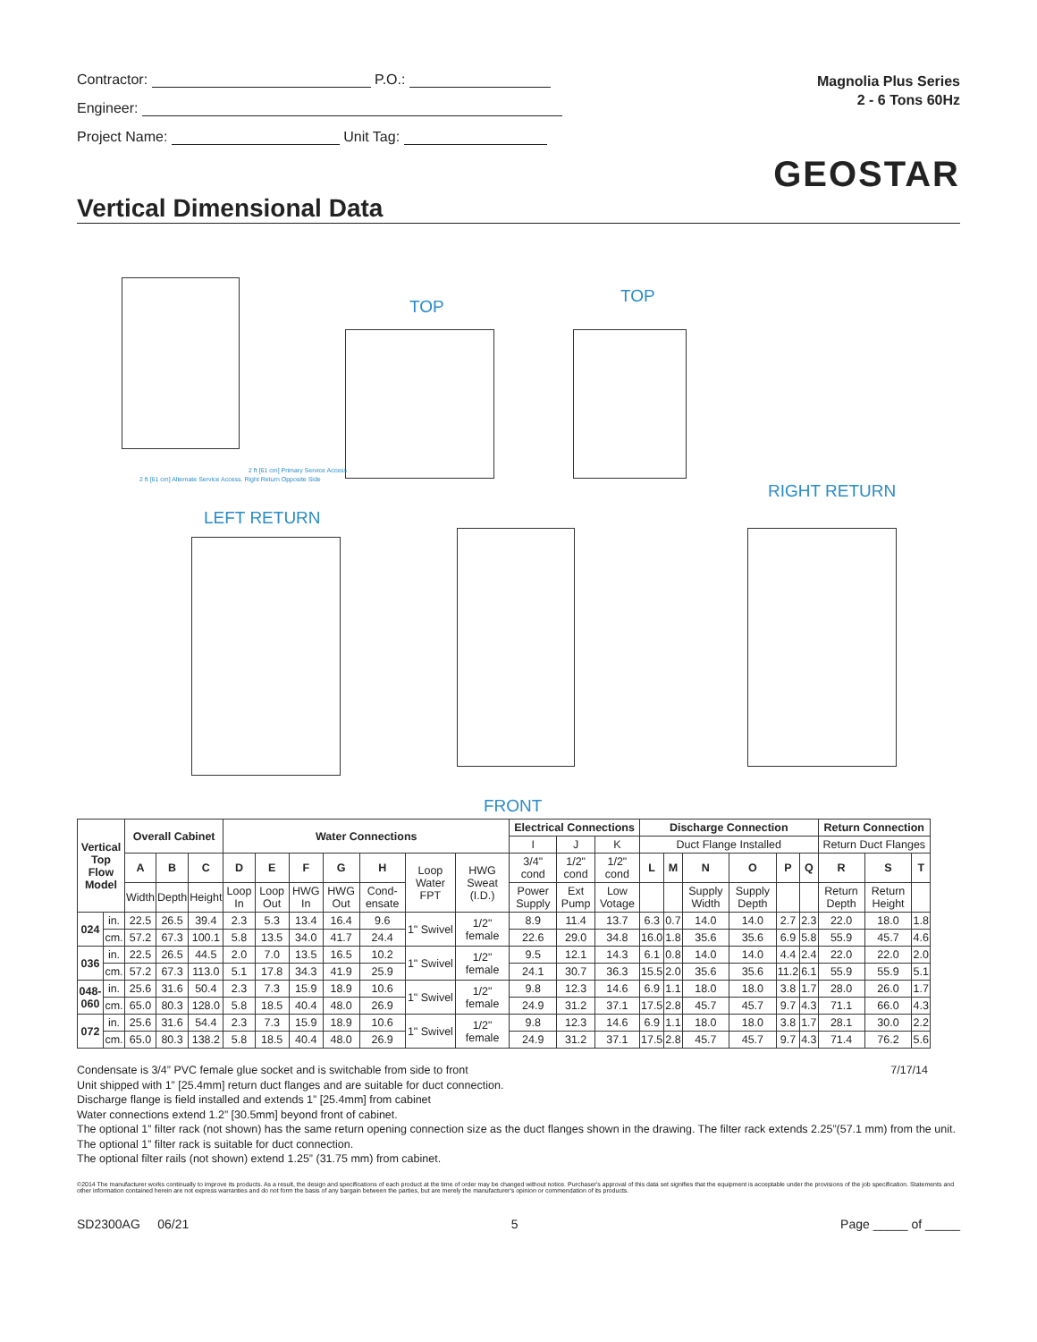Contractor: P.O.:
Engineer:
Project Name: Unit Tag:
Magnolia Plus Series
2 - 6 Tons 60Hz
GEOSTAR
Vertical Dimensional Data
TOP
TOP
LEFT RETURN
RIGHT RETURN
FRONT
2 ft [61 cm] Alternate Service Access. Right Return Opposite Side
2 ft [61 cm] Primary Service Access
| Vertical Top Flow Model | | Overall Cabinet | | | Water Connections | | | | | | | Electrical Connections | | | Discharge Connection | | | | | | Return Connection | | |
| --- | --- | --- | --- | --- | --- | --- | --- | --- | --- | --- | --- | --- | --- | --- | --- | --- | --- | --- | --- | --- | --- | --- | --- |
| | | | | | | | | | | | | I | J | K | Duct Flange Installed | | | | | | Return Duct Flanges | | |
| | | A | B | C | D | E | F | G | H | Loop Water FPT | HWG Sweat (I.D.) | 3/4" cond | 1/2" cond | 1/2" cond | L | M | N | O | P | Q | R | S | T |
| | | Width | Depth | Height | Loop In | Loop Out | HWG In | HWG Out | Cond-ensate | | | Power Supply | Ext Pump | Low Votage | | | Supply Width | Supply Depth | | | Return Depth | Return Height | |
| 024 | in. | 22.5 | 26.5 | 39.4 | 2.3 | 5.3 | 13.4 | 16.4 | 9.6 | 1" Swivel | 1/2" female | 8.9 | 11.4 | 13.7 | 6.3 | 0.7 | 14.0 | 14.0 | 2.7 | 2.3 | 22.0 | 18.0 | 1.8 |
| | cm. | 57.2 | 67.3 | 100.1 | 5.8 | 13.5 | 34.0 | 41.7 | 24.4 | | | 22.6 | 29.0 | 34.8 | 16.0 | 1.8 | 35.6 | 35.6 | 6.9 | 5.8 | 55.9 | 45.7 | 4.6 |
| 036 | in. | 22.5 | 26.5 | 44.5 | 2.0 | 7.0 | 13.5 | 16.5 | 10.2 | 1" Swivel | 1/2" female | 9.5 | 12.1 | 14.3 | 6.1 | 0.8 | 14.0 | 14.0 | 4.4 | 2.4 | 22.0 | 22.0 | 2.0 |
| | cm. | 57.2 | 67.3 | 113.0 | 5.1 | 17.8 | 34.3 | 41.9 | 25.9 | | | 24.1 | 30.7 | 36.3 | 15.5 | 2.0 | 35.6 | 35.6 | 11.2 | 6.1 | 55.9 | 55.9 | 5.1 |
| 048- 060 | in. | 25.6 | 31.6 | 50.4 | 2.3 | 7.3 | 15.9 | 18.9 | 10.6 | 1" Swivel | 1/2" female | 9.8 | 12.3 | 14.6 | 6.9 | 1.1 | 18.0 | 18.0 | 3.8 | 1.7 | 28.0 | 26.0 | 1.7 |
| | cm. | 65.0 | 80.3 | 128.0 | 5.8 | 18.5 | 40.4 | 48.0 | 26.9 | | | 24.9 | 31.2 | 37.1 | 17.5 | 2.8 | 45.7 | 45.7 | 9.7 | 4.3 | 71.1 | 66.0 | 4.3 |
| 072 | in. | 25.6 | 31.6 | 54.4 | 2.3 | 7.3 | 15.9 | 18.9 | 10.6 | 1" Swivel | 1/2" female | 9.8 | 12.3 | 14.6 | 6.9 | 1.1 | 18.0 | 18.0 | 3.8 | 1.7 | 28.1 | 30.0 | 2.2 |
| | cm. | 65.0 | 80.3 | 138.2 | 5.8 | 18.5 | 40.4 | 48.0 | 26.9 | | | 24.9 | 31.2 | 37.1 | 17.5 | 2.8 | 45.7 | 45.7 | 9.7 | 4.3 | 71.4 | 76.2 | 5.6 |
Condensate is 3/4” PVC female glue socket and is switchable from side to front 7/17/14
Unit shipped with 1” [25.4mm] return duct flanges and are suitable for duct connection.
Discharge flange is field installed and extends 1” [25.4mm] from cabinet
Water connections extend 1.2” [30.5mm] beyond front of cabinet.
The optional 1” filter rack (not shown) has the same return opening connection size as the duct flanges shown in the drawing. The filter rack extends 2.25”(57.1 mm) from the unit.
The optional 1” filter rack is suitable for duct connection.
The optional filter rails (not shown) extend 1.25” (31.75 mm) from cabinet.
©2014 The manufacturer works continually to improve its products. As a result, the design and specifications of each product at the time of order may be changed without notice. Purchaser's approval of this data set signifies that the equipment is acceptable under the provisions of the job specification. Statements and other information contained herein are not express warranties and do not form the basis of any bargain between the parties, but are merely the manufacturer's opinion or commendation of its products.
SD2300AG 06/21 5 Page _____ of _____